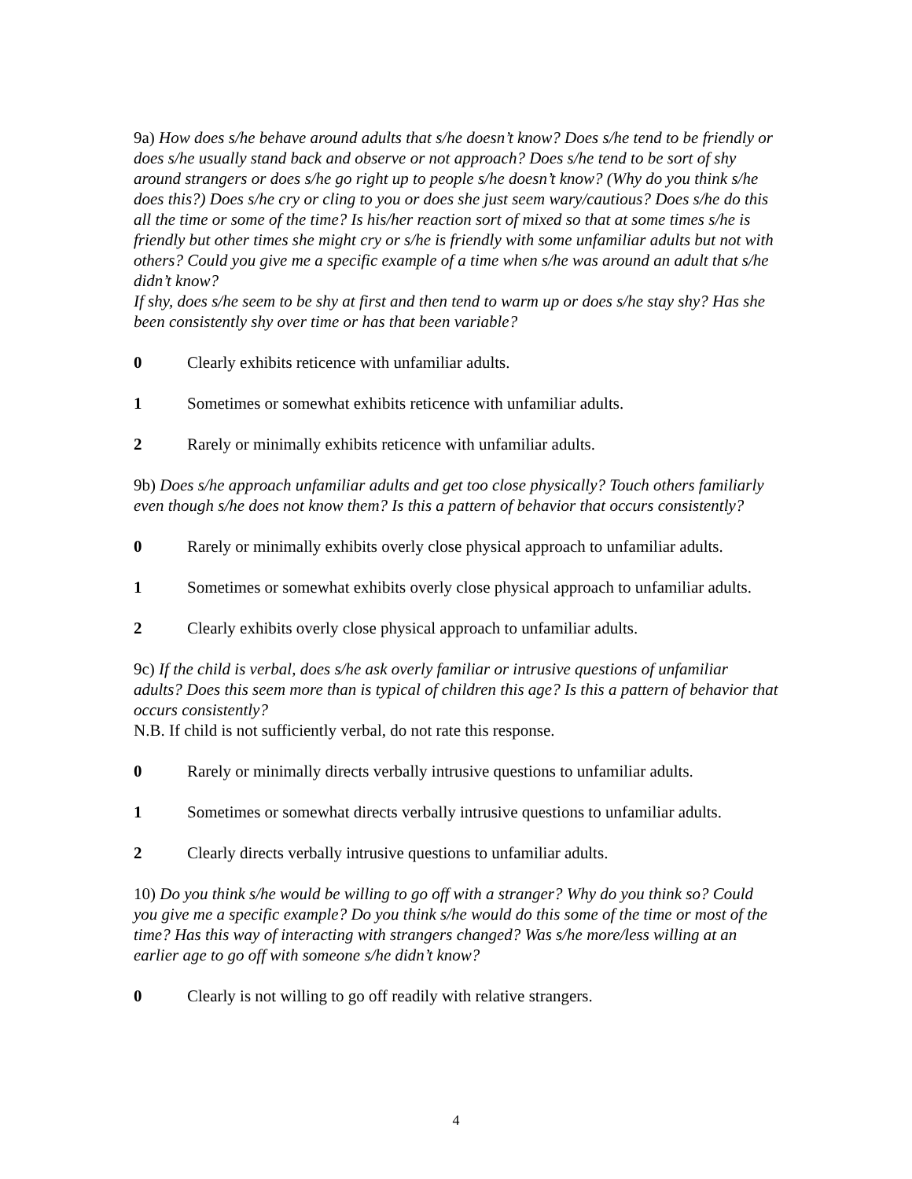9a) How does s/he behave around adults that s/he doesn’t know? Does s/he tend to be friendly or does s/he usually stand back and observe or not approach? Does s/he tend to be sort of shy around strangers or does s/he go right up to people s/he doesn’t know? (Why do you think s/he does this?) Does s/he cry or cling to you or does she just seem wary/cautious? Does s/he do this all the time or some of the time? Is his/her reaction sort of mixed so that at some times s/he is friendly but other times she might cry or s/he is friendly with some unfamiliar adults but not with others? Could you give me a specific example of a time when s/he was around an adult that s/he didn’t know?
If shy, does s/he seem to be shy at first and then tend to warm up or does s/he stay shy? Has she been consistently shy over time or has that been variable?
0 Clearly exhibits reticence with unfamiliar adults.
1 Sometimes or somewhat exhibits reticence with unfamiliar adults.
2 Rarely or minimally exhibits reticence with unfamiliar adults.
9b) Does s/he approach unfamiliar adults and get too close physically? Touch others familiarly even though s/he does not know them? Is this a pattern of behavior that occurs consistently?
0 Rarely or minimally exhibits overly close physical approach to unfamiliar adults.
1 Sometimes or somewhat exhibits overly close physical approach to unfamiliar adults.
2 Clearly exhibits overly close physical approach to unfamiliar adults.
9c) If the child is verbal, does s/he ask overly familiar or intrusive questions of unfamiliar adults? Does this seem more than is typical of children this age? Is this a pattern of behavior that occurs consistently?
N.B. If child is not sufficiently verbal, do not rate this response.
0 Rarely or minimally directs verbally intrusive questions to unfamiliar adults.
1 Sometimes or somewhat directs verbally intrusive questions to unfamiliar adults.
2 Clearly directs verbally intrusive questions to unfamiliar adults.
10) Do you think s/he would be willing to go off with a stranger? Why do you think so? Could you give me a specific example? Do you think s/he would do this some of the time or most of the time? Has this way of interacting with strangers changed? Was s/he more/less willing at an earlier age to go off with someone s/he didn’t know?
0 Clearly is not willing to go off readily with relative strangers.
4